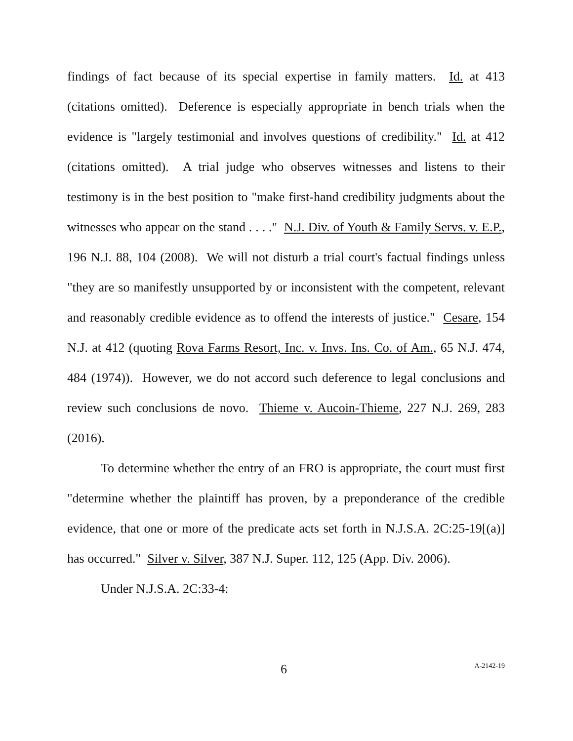findings of fact because of its special expertise in family matters. Id. at 413 (citations omitted). Deference is especially appropriate in bench trials when the evidence is "largely testimonial and involves questions of credibility." Id. at 412 (citations omitted). A trial judge who observes witnesses and listens to their testimony is in the best position to "make first-hand credibility judgments about the witnesses who appear on the stand . . . ." N.J. Div. of Youth & Family Servs. v. E.P., 196 N.J. 88, 104 (2008). We will not disturb a trial court's factual findings unless "they are so manifestly unsupported by or inconsistent with the competent, relevant and reasonably credible evidence as to offend the interests of justice." Cesare, 154 N.J. at 412 (quoting Rova Farms Resort, Inc. v. Invs. Ins. Co. of Am., 65 N.J. 474, 484 (1974)). However, we do not accord such deference to legal conclusions and review such conclusions de novo. Thieme v. Aucoin-Thieme, 227 N.J. 269, 283 (2016).
To determine whether the entry of an FRO is appropriate, the court must first "determine whether the plaintiff has proven, by a preponderance of the credible evidence, that one or more of the predicate acts set forth in N.J.S.A. 2C:25-19[(a)] has occurred." Silver v. Silver, 387 N.J. Super. 112, 125 (App. Div. 2006).
Under N.J.S.A. 2C:33-4:
6 A-2142-19